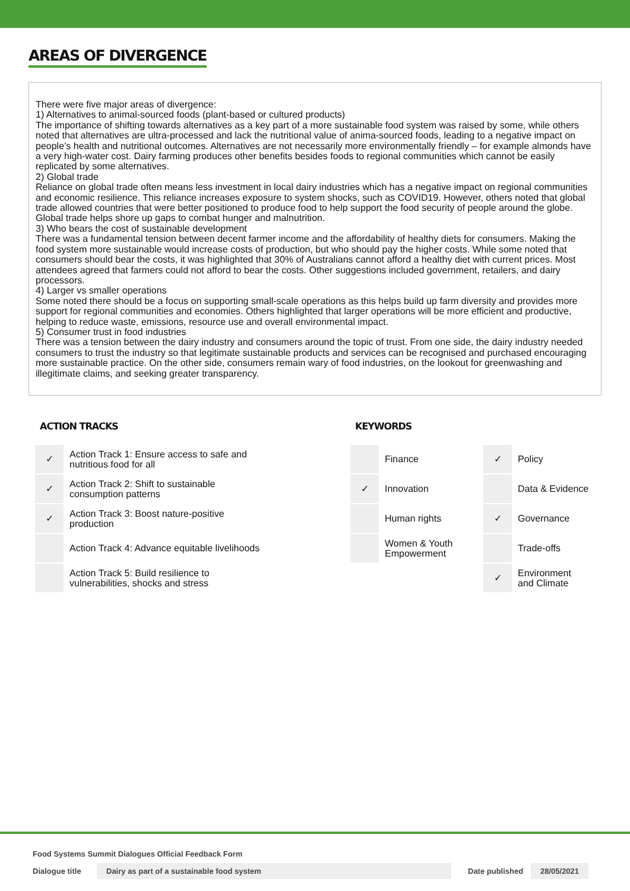AREAS OF DIVERGENCE
There were five major areas of divergence:
1) Alternatives to animal-sourced foods (plant-based or cultured products)
The importance of shifting towards alternatives as a key part of a more sustainable food system was raised by some, while others noted that alternatives are ultra-processed and lack the nutritional value of anima-sourced foods, leading to a negative impact on people’s health and nutritional outcomes. Alternatives are not necessarily more environmentally friendly – for example almonds have a very high-water cost. Dairy farming produces other benefits besides foods to regional communities which cannot be easily replicated by some alternatives.
2) Global trade
Reliance on global trade often means less investment in local dairy industries which has a negative impact on regional communities and economic resilience. This reliance increases exposure to system shocks, such as COVID19. However, others noted that global trade allowed countries that were better positioned to produce food to help support the food security of people around the globe. Global trade helps shore up gaps to combat hunger and malnutrition.
3) Who bears the cost of sustainable development
There was a fundamental tension between decent farmer income and the affordability of healthy diets for consumers. Making the food system more sustainable would increase costs of production, but who should pay the higher costs. While some noted that consumers should bear the costs, it was highlighted that 30% of Australians cannot afford a healthy diet with current prices. Most attendees agreed that farmers could not afford to bear the costs. Other suggestions included government, retailers, and dairy processors.
4) Larger vs smaller operations
Some noted there should be a focus on supporting small-scale operations as this helps build up farm diversity and provides more support for regional communities and economies. Others highlighted that larger operations will be more efficient and productive, helping to reduce waste, emissions, resource use and overall environmental impact.
5) Consumer trust in food industries
There was a tension between the dairy industry and consumers around the topic of trust. From one side, the dairy industry needed consumers to trust the industry so that legitimate sustainable products and services can be recognised and purchased encouraging more sustainable practice. On the other side, consumers remain wary of food industries, on the lookout for greenwashing and illegitimate claims, and seeking greater transparency.
ACTION TRACKS
| ✓ | Action Track 1: Ensure access to safe and nutritious food for all |
| ✓ | Action Track 2: Shift to sustainable consumption patterns |
| ✓ | Action Track 3: Boost nature-positive production |
| | Action Track 4: Advance equitable livelihoods |
| | Action Track 5: Build resilience to vulnerabilities, shocks and stress |
KEYWORDS
| | Finance | ✓ | Policy |
| ✓ | Innovation | | Data & Evidence |
| | Human rights | ✓ | Governance |
| | Women & Youth Empowerment | | Trade-offs |
| | | ✓ | Environment and Climate |
Food Systems Summit Dialogues Official Feedback Form
Dialogue title Dairy as part of a sustainable food system Date published 28/05/2021